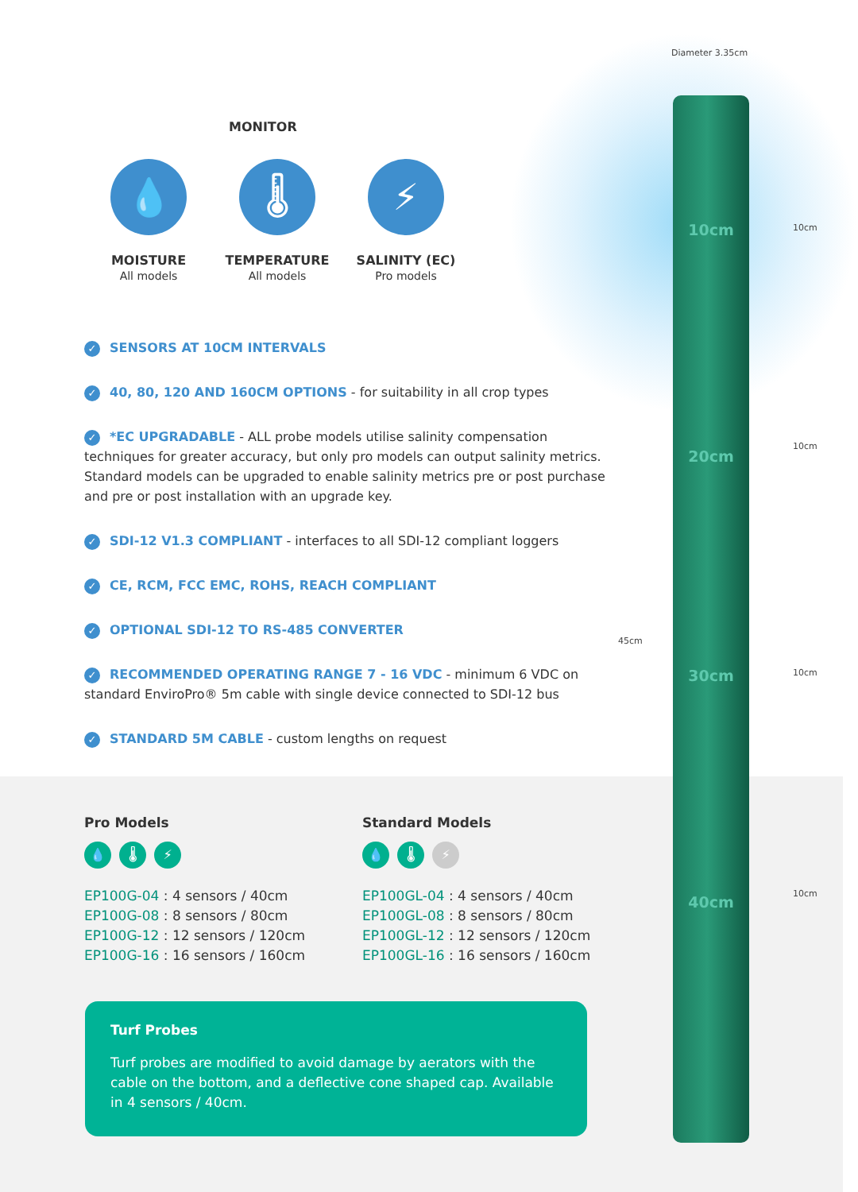Diameter 3.35cm
10cm
20cm
30cm
40cm
45cm
10cm
10cm
10cm
10cm
MONITOR
💧
MOISTURE
All models
🌡
TEMPERATURE
All models
⚡
SALINITY (EC)
Pro models
✓ SENSORS AT 10CM INTERVALS
✓ 40, 80, 120 AND 160CM OPTIONS - for suitability in all crop types
✓ *EC UPGRADABLE - ALL probe models utilise salinity compensation techniques for greater accuracy, but only pro models can output salinity metrics. Standard models can be upgraded to enable salinity metrics pre or post purchase and pre or post installation with an upgrade key.
✓ SDI-12 V1.3 COMPLIANT - interfaces to all SDI-12 compliant loggers
✓ CE, RCM, FCC EMC, ROHS, REACH COMPLIANT
✓ OPTIONAL SDI-12 TO RS-485 CONVERTER
✓ RECOMMENDED OPERATING RANGE 7 - 16 VDC - minimum 6 VDC on standard EnviroPro® 5m cable with single device connected to SDI-12 bus
✓ STANDARD 5M CABLE - custom lengths on request
Pro Models
💧 🌡 ⚡
EP100G-04 : 4 sensors / 40cm
EP100G-08 : 8 sensors / 80cm
EP100G-12 : 12 sensors / 120cm
EP100G-16 : 16 sensors / 160cm
Standard Models
💧 🌡 ⚡
EP100GL-04 : 4 sensors / 40cm
EP100GL-08 : 8 sensors / 80cm
EP100GL-12 : 12 sensors / 120cm
EP100GL-16 : 16 sensors / 160cm
Turf Probes
Turf probes are modified to avoid damage by aerators with the cable on the bottom, and a deflective cone shaped cap. Available in 4 sensors / 40cm.